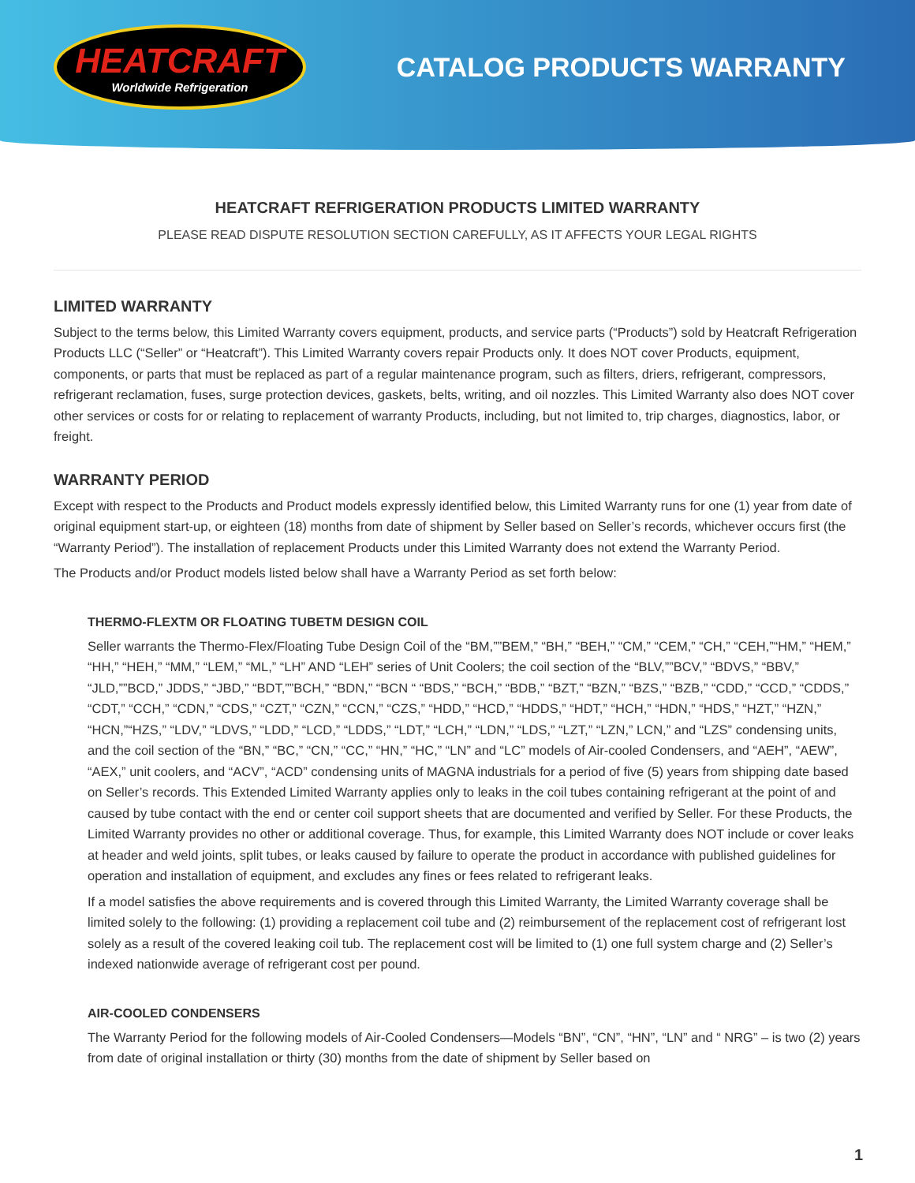HEATCRAFT
Worldwide Refrigeration
CATALOG PRODUCTS WARRANTY
HEATCRAFT REFRIGERATION PRODUCTS LIMITED WARRANTY
PLEASE READ DISPUTE RESOLUTION SECTION CAREFULLY, AS IT AFFECTS YOUR LEGAL RIGHTS
LIMITED WARRANTY
Subject to the terms below, this Limited Warranty covers equipment, products, and service parts (“Products”) sold by Heatcraft Refrigeration Products LLC (“Seller” or “Heatcraft”). This Limited Warranty covers repair Products only. It does NOT cover Products, equipment, components, or parts that must be replaced as part of a regular maintenance program, such as filters, driers, refrigerant, compressors, refrigerant reclamation, fuses, surge protection devices, gaskets, belts, writing, and oil nozzles. This Limited Warranty also does NOT cover other services or costs for or relating to replacement of warranty Products, including, but not limited to, trip charges, diagnostics, labor, or freight.
WARRANTY PERIOD
Except with respect to the Products and Product models expressly identified below, this Limited Warranty runs for one (1) year from date of original equipment start-up, or eighteen (18) months from date of shipment by Seller based on Seller’s records, whichever occurs first (the “Warranty Period”). The installation of replacement Products under this Limited Warranty does not extend the Warranty Period.
The Products and/or Product models listed below shall have a Warranty Period as set forth below:
THERMO-FLEXTM OR FLOATING TUBETM DESIGN COIL
Seller warrants the Thermo-Flex/Floating Tube Design Coil of the “BM,””BEM,” “BH,” “BEH,” “CM,” “CEM,” “CH,” “CEH,”“HM,” “HEM,” “HH,” “HEH,” “MM,” “LEM,” “ML,” “LH” AND “LEH” series of Unit Coolers; the coil section of the “BLV,””BCV,” “BDVS,” “BBV,” “JLD,””BCD,” JDDS,” “JBD,” “BDT,””BCH,” “BDN,” “BCN “ “BDS,” “BCH,” “BDB,” “BZT,” “BZN,” “BZS,” “BZB,” “CDD,” “CCD,” “CDDS,” “CDT,” “CCH,” “CDN,” “CDS,” “CZT,” “CZN,” “CCN,” “CZS,” “HDD,” “HCD,” “HDDS,” “HDT,” “HCH,” “HDN,” “HDS,” “HZT,” “HZN,” “HCN,”“HZS,” “LDV,” “LDVS,” “LDD,” “LCD,” “LDDS,” “LDT,” “LCH,” “LDN,” “LDS,” “LZT,” “LZN,” LCN,” and “LZS” condensing units, and the coil section of the “BN,” “BC,” “CN,” “CC,” “HN,” “HC,” “LN” and “LC” models of Air-cooled Condensers, and “AEH”, “AEW”, “AEX,” unit coolers, and “ACV”, “ACD” condensing units of MAGNA industrials for a period of five (5) years from shipping date based on Seller’s records. This Extended Limited Warranty applies only to leaks in the coil tubes containing refrigerant at the point of and caused by tube contact with the end or center coil support sheets that are documented and verified by Seller. For these Products, the Limited Warranty provides no other or additional coverage. Thus, for example, this Limited Warranty does NOT include or cover leaks at header and weld joints, split tubes, or leaks caused by failure to operate the product in accordance with published guidelines for operation and installation of equipment, and excludes any fines or fees related to refrigerant leaks.
If a model satisfies the above requirements and is covered through this Limited Warranty, the Limited Warranty coverage shall be limited solely to the following: (1) providing a replacement coil tube and (2) reimbursement of the replacement cost of refrigerant lost solely as a result of the covered leaking coil tub. The replacement cost will be limited to (1) one full system charge and (2) Seller’s indexed nationwide average of refrigerant cost per pound.
AIR-COOLED CONDENSERS
The Warranty Period for the following models of Air-Cooled Condensers—Models “BN”, “CN”, “HN”, “LN” and “ NRG” – is two (2) years from date of original installation or thirty (30) months from the date of shipment by Seller based on
1